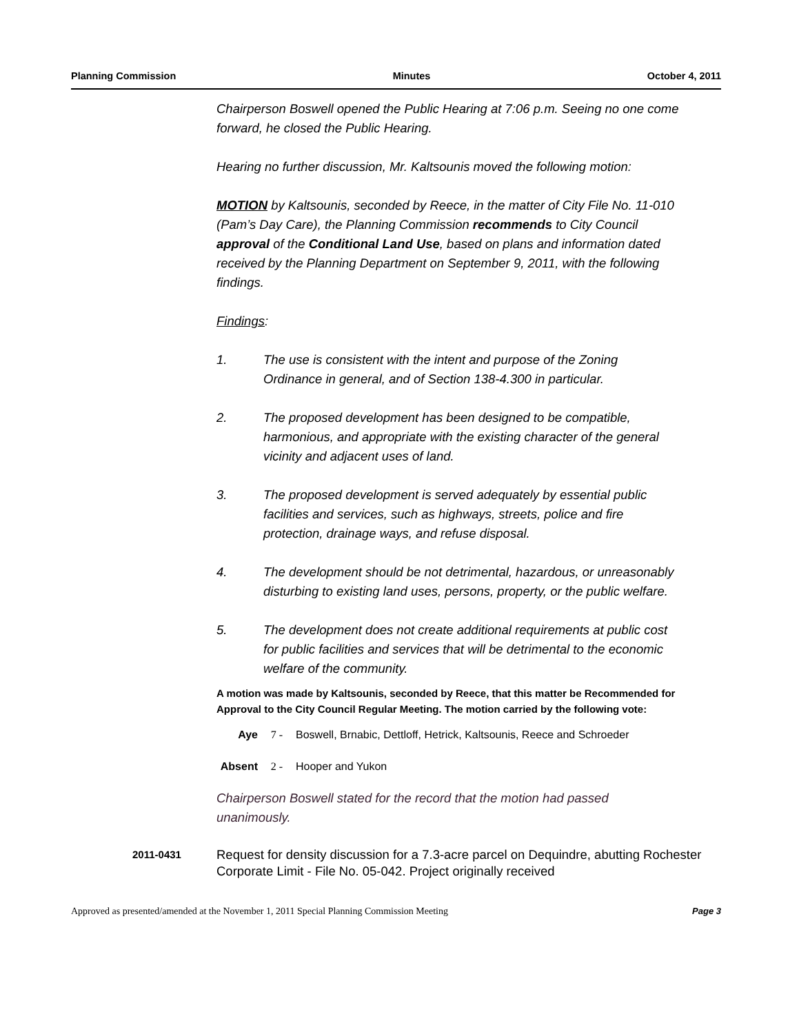Planning Commission Minutes October 4, 2011
Chairperson Boswell opened the Public Hearing at 7:06 p.m. Seeing no one come forward, he closed the Public Hearing.
Hearing no further discussion, Mr. Kaltsounis moved the following motion:
MOTION by Kaltsounis, seconded by Reece, in the matter of City File No. 11-010 (Pam’s Day Care), the Planning Commission recommends to City Council approval of the Conditional Land Use, based on plans and information dated received by the Planning Department on September 9, 2011, with the following findings.
Findings:
1. The use is consistent with the intent and purpose of the Zoning Ordinance in general, and of Section 138-4.300 in particular.
2. The proposed development has been designed to be compatible, harmonious, and appropriate with the existing character of the general vicinity and adjacent uses of land.
3. The proposed development is served adequately by essential public facilities and services, such as highways, streets, police and fire protection, drainage ways, and refuse disposal.
4. The development should be not detrimental, hazardous, or unreasonably disturbing to existing land uses, persons, property, or the public welfare.
5. The development does not create additional requirements at public cost for public facilities and services that will be detrimental to the economic welfare of the community.
A motion was made by Kaltsounis, seconded by Reece, that this matter be Recommended for Approval to the City Council Regular Meeting. The motion carried by the following vote:
Aye 7 - Boswell, Brnabic, Dettloff, Hetrick, Kaltsounis, Reece and Schroeder
Absent 2 - Hooper and Yukon
Chairperson Boswell stated for the record that the motion had passed unanimously.
2011-0431 Request for density discussion for a 7.3-acre parcel on Dequindre, abutting Rochester Corporate Limit - File No. 05-042. Project originally received
Approved as presented/amended at the November 1, 2011 Special Planning Commission Meeting Page 3